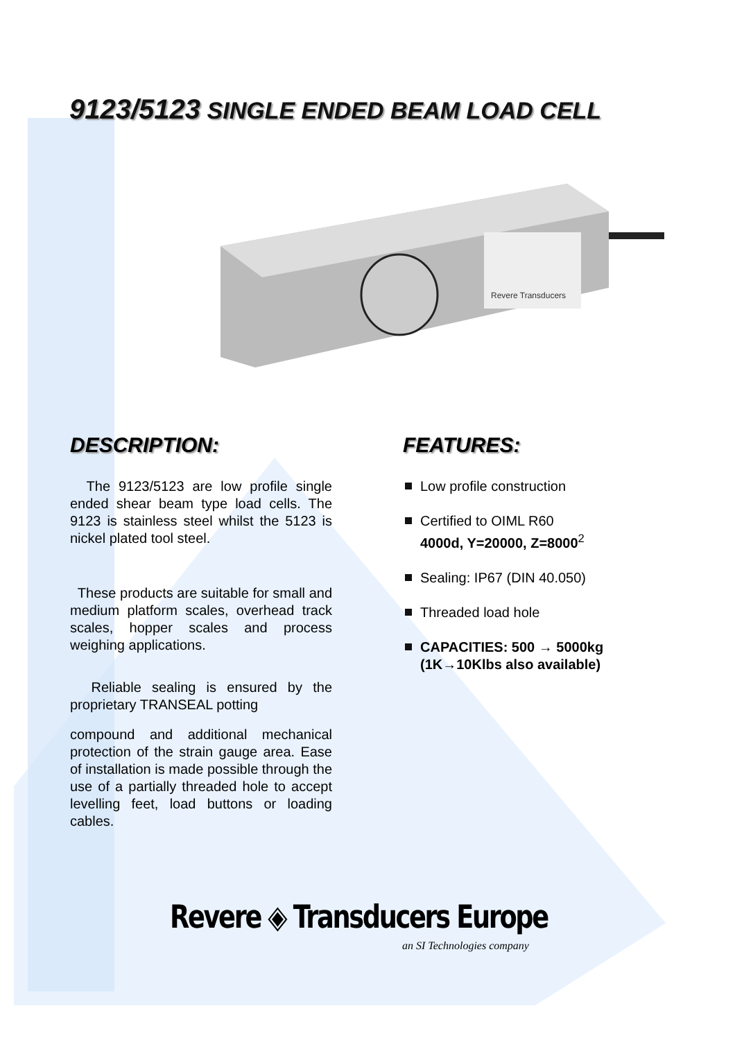9123/5123 SINGLE ENDED BEAM LOAD CELL
Revere Transducers
DESCRIPTION:
The 9123/5123 are low profile single ended shear beam type load cells. The 9123 is stainless steel whilst the 5123 is nickel plated tool steel.
These products are suitable for small and medium platform scales, overhead track scales, hopper scales and process weighing applications.
Reliable sealing is ensured by the proprietary TRANSEAL potting
compound and additional mechanical protection of the strain gauge area. Ease of installation is made possible through the use of a partially threaded hole to accept levelling feet, load buttons or loading cables.
FEATURES:
Low profile construction
Certified to OIML R60
4000d, Y=20000, Z=8000<sup>2</sup>
Sealing: IP67 (DIN 40.050)
Threaded load hole
CAPACITIES: 500 → 5000kg (1K→10Klbs also available)
Revere ◈ Transducers Europe
an SI Technologies company